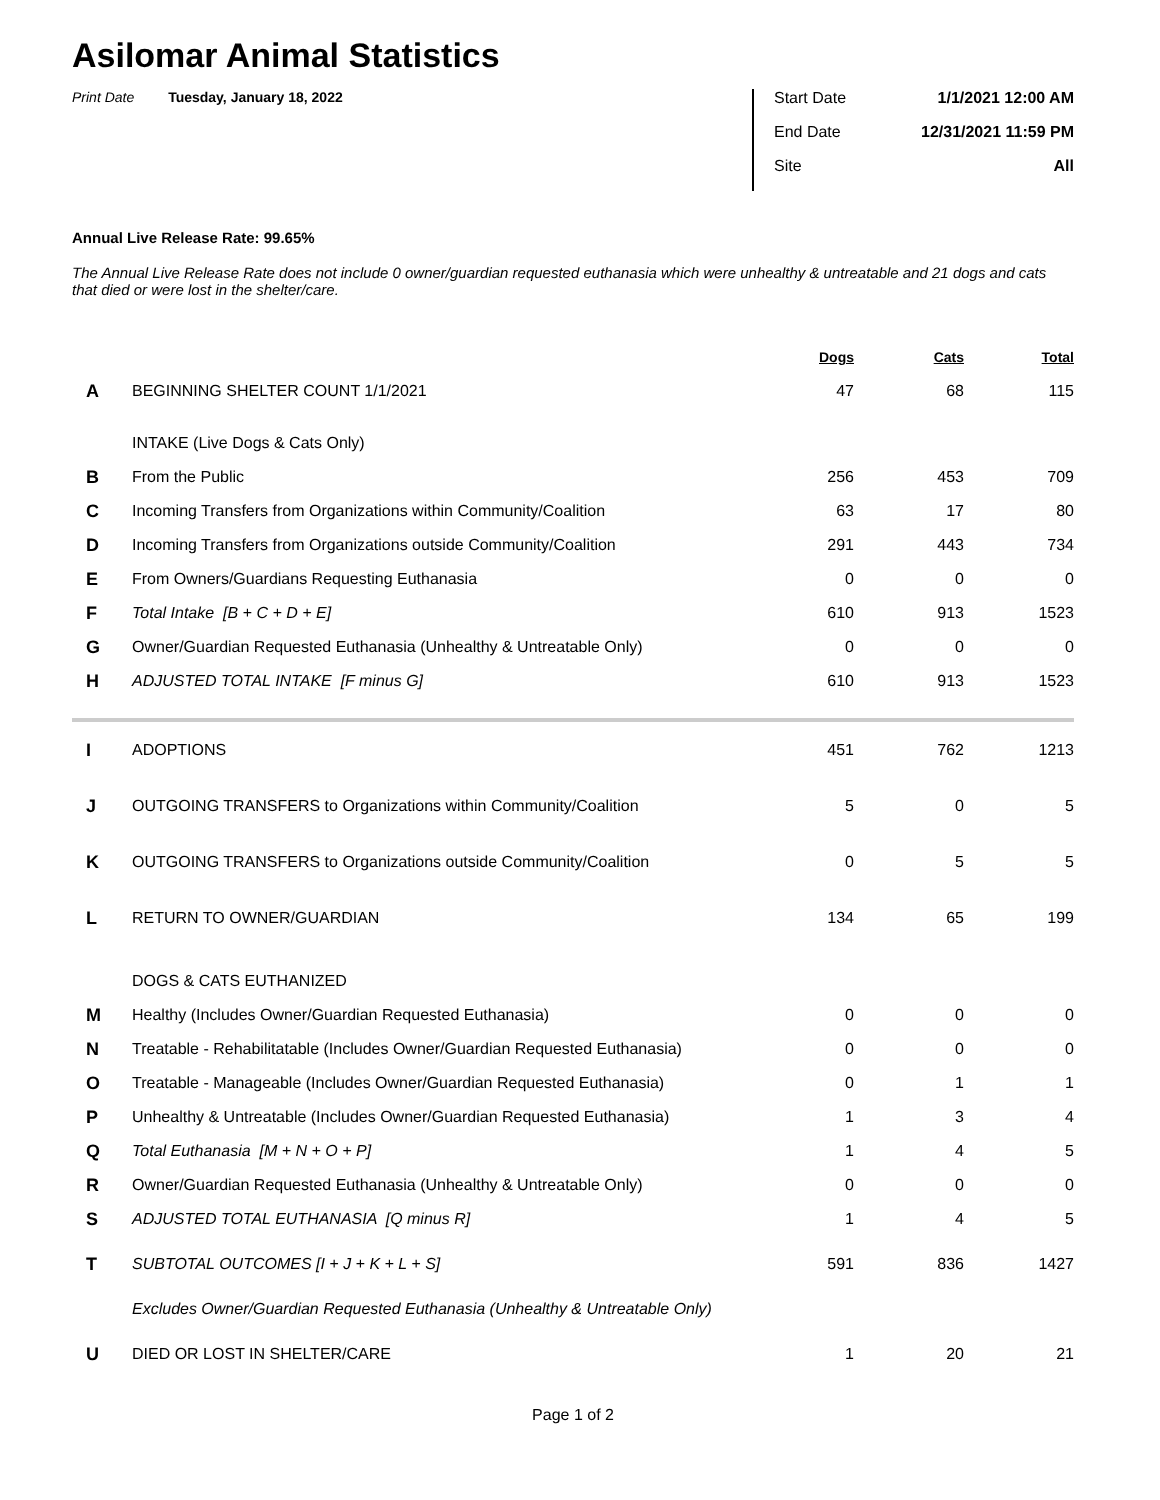Asilomar Animal Statistics
Print Date Tuesday, January 18, 2022
Start Date 1/1/2021 12:00 AM
End Date 12/31/2021 11:59 PM
Site All
Annual Live Release Rate: 99.65%
The Annual Live Release Rate does not include 0 owner/guardian requested euthanasia which were unhealthy & untreatable and 21 dogs and cats that died or were lost in the shelter/care.
| | | Dogs | Cats | Total |
| --- | --- | --- | --- | --- |
| A | BEGINNING SHELTER COUNT 1/1/2021 | 47 | 68 | 115 |
| | INTAKE (Live Dogs & Cats Only) | | | |
| B | From the Public | 256 | 453 | 709 |
| C | Incoming Transfers from Organizations within Community/Coalition | 63 | 17 | 80 |
| D | Incoming Transfers from Organizations outside Community/Coalition | 291 | 443 | 734 |
| E | From Owners/Guardians Requesting Euthanasia | 0 | 0 | 0 |
| F | Total Intake [B + C + D + E] | 610 | 913 | 1523 |
| G | Owner/Guardian Requested Euthanasia (Unhealthy & Untreatable Only) | 0 | 0 | 0 |
| H | ADJUSTED TOTAL INTAKE [F minus G] | 610 | 913 | 1523 |
| I | ADOPTIONS | 451 | 762 | 1213 |
| J | OUTGOING TRANSFERS to Organizations within Community/Coalition | 5 | 0 | 5 |
| K | OUTGOING TRANSFERS to Organizations outside Community/Coalition | 0 | 5 | 5 |
| L | RETURN TO OWNER/GUARDIAN | 134 | 65 | 199 |
| | DOGS & CATS EUTHANIZED | | | |
| M | Healthy (Includes Owner/Guardian Requested Euthanasia) | 0 | 0 | 0 |
| N | Treatable - Rehabilitatable (Includes Owner/Guardian Requested Euthanasia) | 0 | 0 | 0 |
| O | Treatable - Manageable (Includes Owner/Guardian Requested Euthanasia) | 0 | 1 | 1 |
| P | Unhealthy & Untreatable (Includes Owner/Guardian Requested Euthanasia) | 1 | 3 | 4 |
| Q | Total Euthanasia [M + N + O + P] | 1 | 4 | 5 |
| R | Owner/Guardian Requested Euthanasia (Unhealthy & Untreatable Only) | 0 | 0 | 0 |
| S | ADJUSTED TOTAL EUTHANASIA [Q minus R] | 1 | 4 | 5 |
| T | SUBTOTAL OUTCOMES [I + J + K + L + S] | 591 | 836 | 1427 |
| | Excludes Owner/Guardian Requested Euthanasia (Unhealthy & Untreatable Only) | | | |
| U | DIED OR LOST IN SHELTER/CARE | 1 | 20 | 21 |
Page 1 of 2